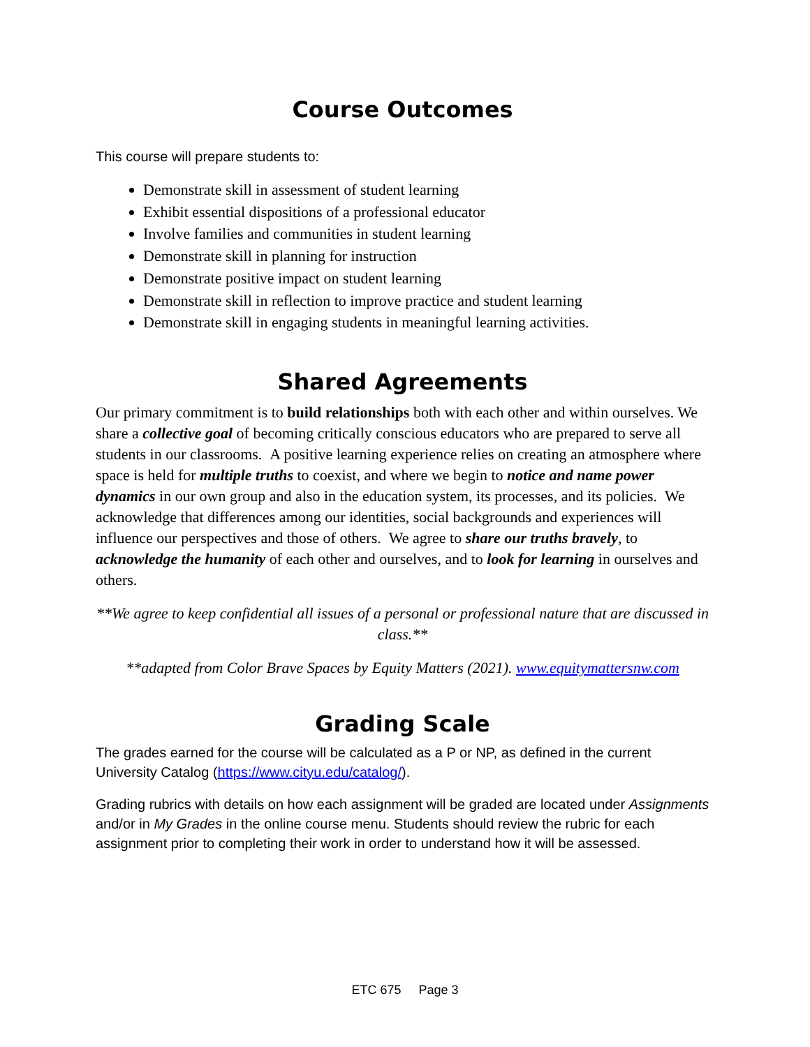Course Outcomes
This course will prepare students to:
Demonstrate skill in assessment of student learning
Exhibit essential dispositions of a professional educator
Involve families and communities in student learning
Demonstrate skill in planning for instruction
Demonstrate positive impact on student learning
Demonstrate skill in reflection to improve practice and student learning
Demonstrate skill in engaging students in meaningful learning activities.
Shared Agreements
Our primary commitment is to build relationships both with each other and within ourselves. We share a collective goal of becoming critically conscious educators who are prepared to serve all students in our classrooms. A positive learning experience relies on creating an atmosphere where space is held for multiple truths to coexist, and where we begin to notice and name power dynamics in our own group and also in the education system, its processes, and its policies. We acknowledge that differences among our identities, social backgrounds and experiences will influence our perspectives and those of others. We agree to share our truths bravely, to acknowledge the humanity of each other and ourselves, and to look for learning in ourselves and others.
**We agree to keep confidential all issues of a personal or professional nature that are discussed in class.**
**adapted from Color Brave Spaces by Equity Matters (2021). www.equitymattersnw.com
Grading Scale
The grades earned for the course will be calculated as a P or NP, as defined in the current University Catalog (https://www.cityu.edu/catalog/).
Grading rubrics with details on how each assignment will be graded are located under Assignments and/or in My Grades in the online course menu. Students should review the rubric for each assignment prior to completing their work in order to understand how it will be assessed.
ETC 675 Page 3